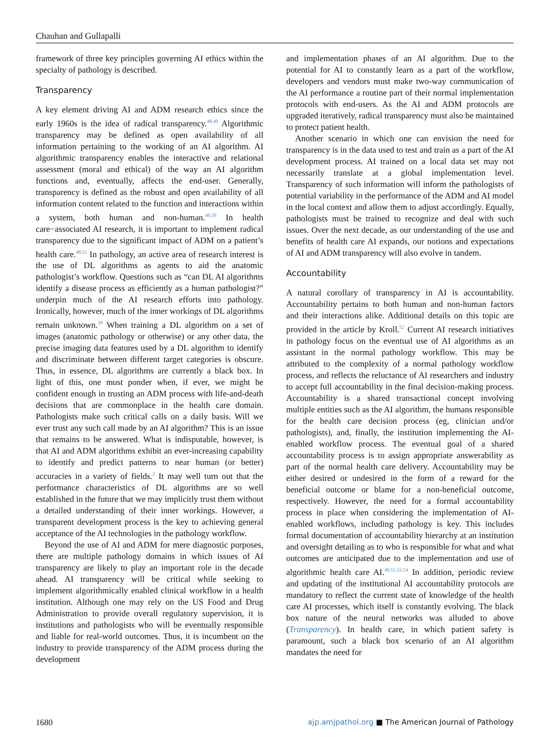Chauhan and Gullapalli
framework of three key principles governing AI ethics within the specialty of pathology is described.
Transparency
A key element driving AI and ADM research ethics since the early 1960s is the idea of radical transparency.<sup>48,49</sup> Algorithmic transparency may be defined as open availability of all information pertaining to the working of an AI algorithm. AI algorithmic transparency enables the interactive and relational assessment (moral and ethical) of the way an AI algorithm functions and, eventually, affects the end-user. Generally, transparency is defined as the robust and open availability of all information content related to the function and interactions within a system, both human and non-human.<sup>49,50</sup> In health care−associated AI research, it is important to implement radical transparency due to the significant impact of ADM on a patient’s health care.<sup>48,51</sup> In pathology, an active area of research interest is the use of DL algorithms as agents to aid the anatomic pathologist’s workflow. Questions such as “can DL AI algorithms identify a disease process as efficiently as a human pathologist?” underpin much of the AI research efforts into pathology. Ironically, however, much of the inner workings of DL algorithms remain unknown.<sup>39</sup> When training a DL algorithm on a set of images (anatomic pathology or otherwise) or any other data, the precise imaging data features used by a DL algorithm to identify and discriminate between different target categories is obscure. Thus, in essence, DL algorithms are currently a black box. In light of this, one must ponder when, if ever, we might be confident enough in trusting an ADM process with life-and-death decisions that are commonplace in the health care domain. Pathologists make such critical calls on a daily basis. Will we ever trust any such call made by an AI algorithm? This is an issue that remains to be answered. What is indisputable, however, is that AI and ADM algorithms exhibit an ever-increasing capability to identify and predict patterns to near human (or better) accuracies in a variety of fields.<sup>2</sup> It may well turn out that the performance characteristics of DL algorithms are so well established in the future that we may implicitly trust them without a detailed understanding of their inner workings. However, a transparent development process is the key to achieving general acceptance of the AI technologies in the pathology workflow.
Beyond the use of AI and ADM for mere diagnostic purposes, there are multiple pathology domains in which issues of AI transparency are likely to play an important role in the decade ahead. AI transparency will be critical while seeking to implement algorithmically enabled clinical workflow in a health institution. Although one may rely on the US Food and Drug Administration to provide overall regulatory supervision, it is institutions and pathologists who will be eventually responsible and liable for real-world outcomes. Thus, it is incumbent on the industry to provide transparency of the ADM process during the development
and implementation phases of an AI algorithm. Due to the potential for AI to constantly learn as a part of the workflow, developers and vendors must make two-way communication of the AI performance a routine part of their normal implementation protocols with end-users. As the AI and ADM protocols are upgraded iteratively, radical transparency must also be maintained to protect patient health.
Another scenario in which one can envision the need for transparency is in the data used to test and train as a part of the AI development process. AI trained on a local data set may not necessarily translate at a global implementation level. Transparency of such information will inform the pathologists of potential variability in the performance of the ADM and AI model in the local context and allow them to adjust accordingly. Equally, pathologists must be trained to recognize and deal with such issues. Over the next decade, as our understanding of the use and benefits of health care AI expands, our notions and expectations of AI and ADM transparency will also evolve in tandem.
Accountability
A natural corollary of transparency in AI is accountability. Accountability pertains to both human and non-human factors and their interactions alike. Additional details on this topic are provided in the article by Kroll.<sup>52</sup> Current AI research initiatives in pathology focus on the eventual use of AI algorithms as an assistant in the normal pathology workflow. This may be attributed to the complexity of a normal pathology workflow process, and reflects the reluctance of AI researchers and industry to accept full accountability in the final decision-making process. Accountability is a shared transactional concept involving multiple entities such as the AI algorithm, the humans responsible for the health care decision process (eg, clinician and/or pathologists), and, finally, the institution implementing the AI-enabled workflow process. The eventual goal of a shared accountability process is to assign appropriate answerability as part of the normal health care delivery. Accountability may be either desired or undesired in the form of a reward for the beneficial outcome or blame for a non-beneficial outcome, respectively. However, the need for a formal accountability process in place when considering the implementation of AI-enabled workflows, including pathology is key. This includes formal documentation of accountability hierarchy at an institution and oversight detailing as to who is responsible for what and what outcomes are anticipated due to the implementation and use of algorithmic health care AI.<sup>49,51,53,54</sup> In addition, periodic review and updating of the institutional AI accountability protocols are mandatory to reflect the current state of knowledge of the health care AI processes, which itself is constantly evolving. The black box nature of the neural networks was alluded to above (Transparency). In health care, in which patient safety is paramount, such a black box scenario of an AI algorithm mandates the need for
1680 ajp.amjpathol.org ■ The American Journal of Pathology